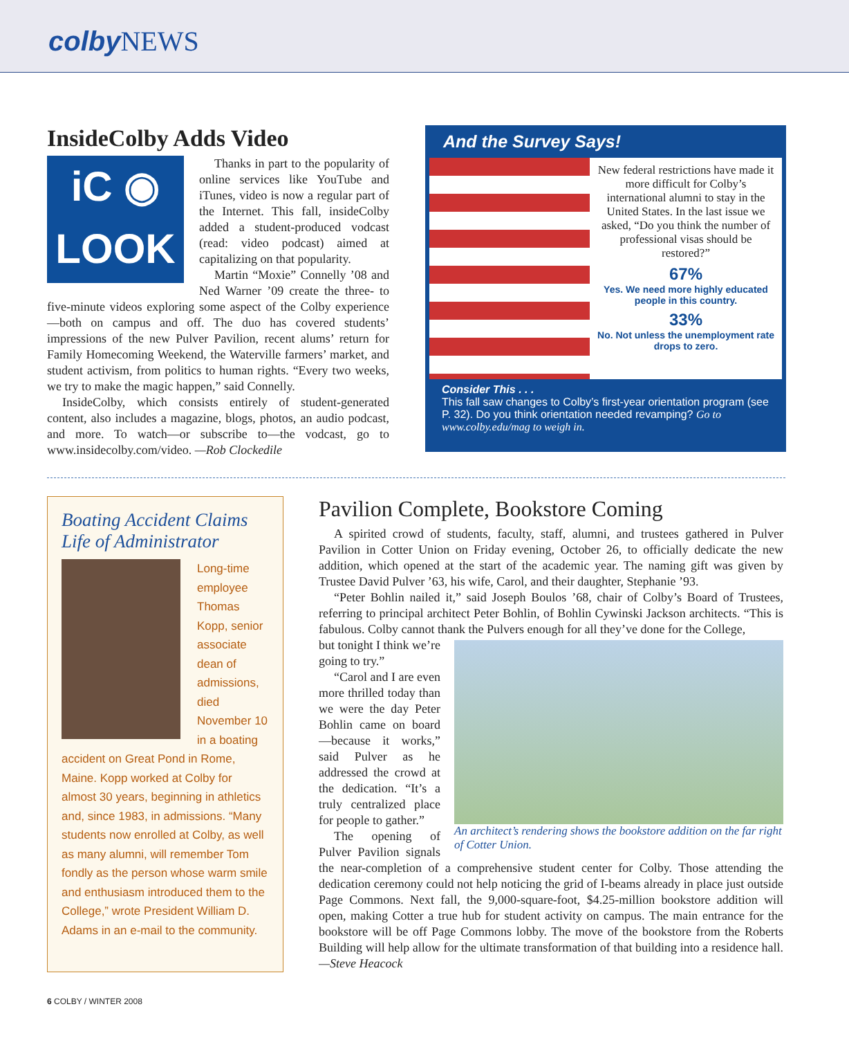colby NEWS
InsideColby Adds Video
iC ◉
LOOK
Thanks in part to the popularity of online services like YouTube and iTunes, video is now a regular part of the Internet. This fall, insideColby added a student-produced vodcast (read: video podcast) aimed at capitalizing on that popularity.
Martin “Moxie” Connelly ’08 and Ned Warner ’09 create the three- to five-minute videos exploring some aspect of the Colby experience—both on campus and off. The duo has covered students’ impressions of the new Pulver Pavilion, recent alums’ return for Family Homecoming Weekend, the Waterville farmers’ market, and student activism, from politics to human rights. “Every two weeks, we try to make the magic happen,” said Connelly.
InsideColby, which consists entirely of student-generated content, also includes a magazine, blogs, photos, an audio podcast, and more. To watch—or subscribe to—the vodcast, go to www.insidecolby.com/video. —Rob Clockedile
And the Survey Says!
New federal restrictions have made it more difficult for Colby’s international alumni to stay in the United States. In the last issue we asked, “Do you think the number of professional visas should be restored?”
67%
Yes. We need more highly educated people in this country.
33%
No. Not unless the unemployment rate drops to zero.
Consider This . . .
This fall saw changes to Colby’s first-year orientation program (see P. 32). Do you think orientation needed revamping? Go to www.colby.edu/mag to weigh in.
Boating Accident Claims Life of Administrator
Long-time employee Thomas Kopp, senior associate dean of admissions, died November 10 in a boating accident on Great Pond in Rome, Maine. Kopp worked at Colby for almost 30 years, beginning in athletics and, since 1983, in admissions. “Many students now enrolled at Colby, as well as many alumni, will remember Tom fondly as the person whose warm smile and enthusiasm introduced them to the College,” wrote President William D. Adams in an e-mail to the community.
Pavilion Complete, Bookstore Coming
A spirited crowd of students, faculty, staff, alumni, and trustees gathered in Pulver Pavilion in Cotter Union on Friday evening, October 26, to officially dedicate the new addition, which opened at the start of the academic year. The naming gift was given by Trustee David Pulver ’63, his wife, Carol, and their daughter, Stephanie ’93.
“Peter Bohlin nailed it,” said Joseph Boulos ’68, chair of Colby’s Board of Trustees, referring to principal architect Peter Bohlin, of Bohlin Cywinski Jackson architects. “This is fabulous. Colby cannot thank the Pulvers enough for all they’ve done for the College,
An architect’s rendering shows the bookstore addition on the far right of Cotter Union.
but tonight I think we’re going to try.”
“Carol and I are even more thrilled today than we were the day Peter Bohlin came on board—because it works,” said Pulver as he addressed the crowd at the dedication. “It’s a truly centralized place for people to gather.”
The opening of Pulver Pavilion signals the near-completion of a comprehensive student center for Colby. Those attending the dedication ceremony could not help noticing the grid of I-beams already in place just outside Page Commons. Next fall, the 9,000-square-foot, $4.25-million bookstore addition will open, making Cotter a true hub for student activity on campus. The main entrance for the bookstore will be off Page Commons lobby. The move of the bookstore from the Roberts Building will help allow for the ultimate transformation of that building into a residence hall. —Steve Heacock
6 COLBY / WINTER 2008